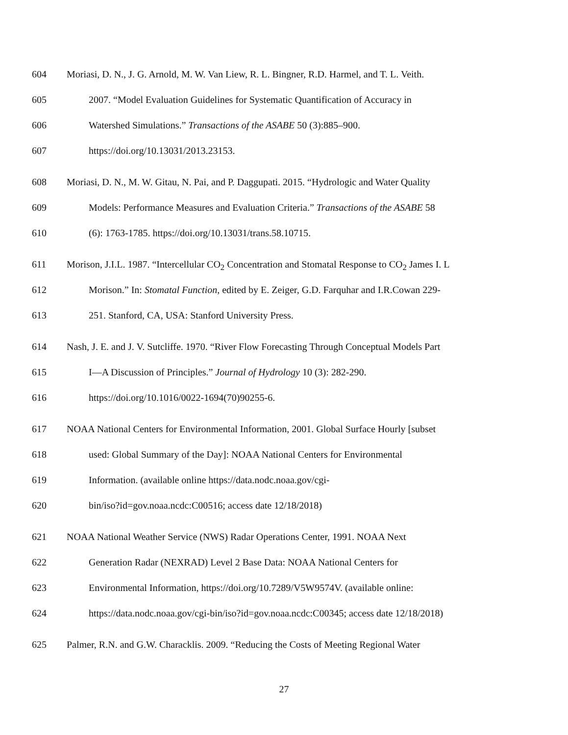604 Moriasi, D. N., J. G. Arnold, M. W. Van Liew, R. L. Bingner, R.D. Harmel, and T. L. Veith.
605 2007. “Model Evaluation Guidelines for Systematic Quantification of Accuracy in
606 Watershed Simulations.” Transactions of the ASABE 50 (3):885–900.
607 https://doi.org/10.13031/2013.23153.
608 Moriasi, D. N., M. W. Gitau, N. Pai, and P. Daggupati. 2015. “Hydrologic and Water Quality
609 Models: Performance Measures and Evaluation Criteria.” Transactions of the ASABE 58
610 (6): 1763-1785. https://doi.org/10.13031/trans.58.10715.
611 Morison, J.I.L. 1987. “Intercellular CO<sub>2</sub> Concentration and Stomatal Response to CO<sub>2</sub> James I. L
612 Morison.” In: Stomatal Function, edited by E. Zeiger, G.D. Farquhar and I.R.Cowan 229-
613 251. Stanford, CA, USA: Stanford University Press.
614 Nash, J. E. and J. V. Sutcliffe. 1970. “River Flow Forecasting Through Conceptual Models Part
615 I—A Discussion of Principles.” Journal of Hydrology 10 (3): 282-290.
616 https://doi.org/10.1016/0022-1694(70)90255-6.
617 NOAA National Centers for Environmental Information, 2001. Global Surface Hourly [subset
618 used: Global Summary of the Day]: NOAA National Centers for Environmental
619 Information. (available online https://data.nodc.noaa.gov/cgi-
620 bin/iso?id=gov.noaa.ncdc:C00516; access date 12/18/2018)
621 NOAA National Weather Service (NWS) Radar Operations Center, 1991. NOAA Next
622 Generation Radar (NEXRAD) Level 2 Base Data: NOAA National Centers for
623 Environmental Information, https://doi.org/10.7289/V5W9574V. (available online:
624 https://data.nodc.noaa.gov/cgi-bin/iso?id=gov.noaa.ncdc:C00345; access date 12/18/2018)
625 Palmer, R.N. and G.W. Characklis. 2009. “Reducing the Costs of Meeting Regional Water
27